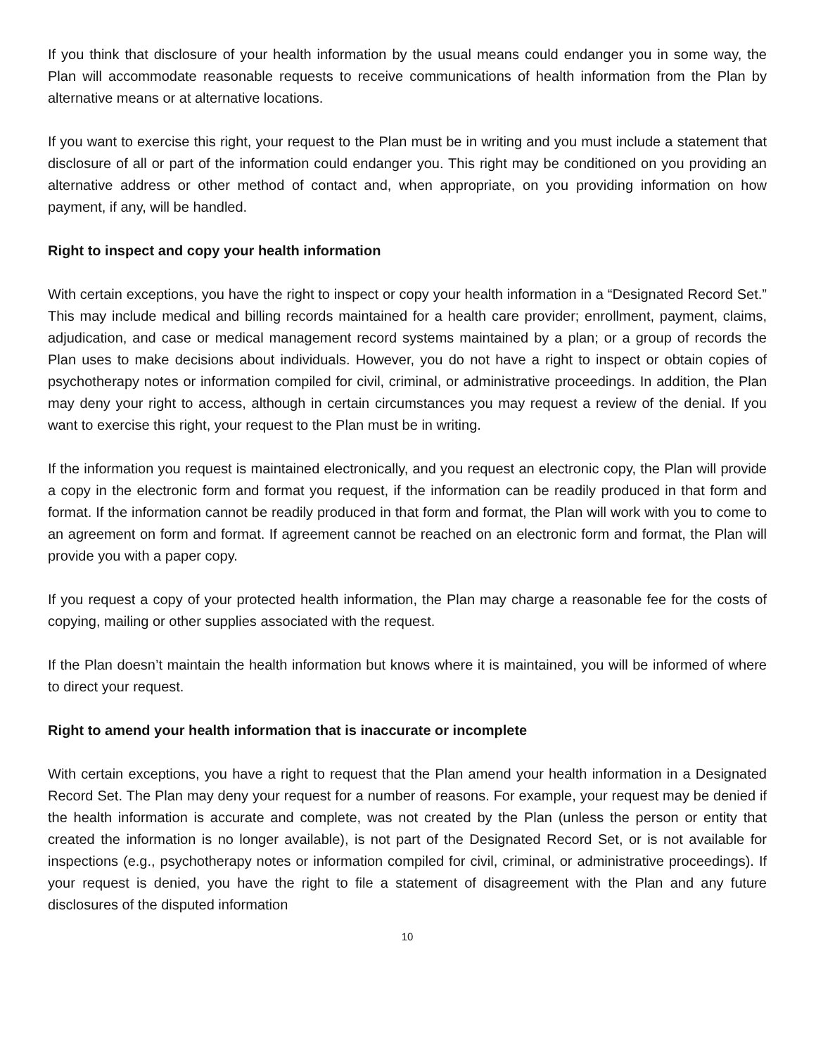If you think that disclosure of your health information by the usual means could endanger you in some way, the Plan will accommodate reasonable requests to receive communications of health information from the Plan by alternative means or at alternative locations.
If you want to exercise this right, your request to the Plan must be in writing and you must include a statement that disclosure of all or part of the information could endanger you. This right may be conditioned on you providing an alternative address or other method of contact and, when appropriate, on you providing information on how payment, if any, will be handled.
Right to inspect and copy your health information
With certain exceptions, you have the right to inspect or copy your health information in a “Designated Record Set.” This may include medical and billing records maintained for a health care provider; enrollment, payment, claims, adjudication, and case or medical management record systems maintained by a plan; or a group of records the Plan uses to make decisions about individuals. However, you do not have a right to inspect or obtain copies of psychotherapy notes or information compiled for civil, criminal, or administrative proceedings. In addition, the Plan may deny your right to access, although in certain circumstances you may request a review of the denial. If you want to exercise this right, your request to the Plan must be in writing.
If the information you request is maintained electronically, and you request an electronic copy, the Plan will provide a copy in the electronic form and format you request, if the information can be readily produced in that form and format. If the information cannot be readily produced in that form and format, the Plan will work with you to come to an agreement on form and format. If agreement cannot be reached on an electronic form and format, the Plan will provide you with a paper copy.
If you request a copy of your protected health information, the Plan may charge a reasonable fee for the costs of copying, mailing or other supplies associated with the request.
If the Plan doesn’t maintain the health information but knows where it is maintained, you will be informed of where to direct your request.
Right to amend your health information that is inaccurate or incomplete
With certain exceptions, you have a right to request that the Plan amend your health information in a Designated Record Set. The Plan may deny your request for a number of reasons. For example, your request may be denied if the health information is accurate and complete, was not created by the Plan (unless the person or entity that created the information is no longer available), is not part of the Designated Record Set, or is not available for inspections (e.g., psychotherapy notes or information compiled for civil, criminal, or administrative proceedings). If your request is denied, you have the right to file a statement of disagreement with the Plan and any future disclosures of the disputed information
10